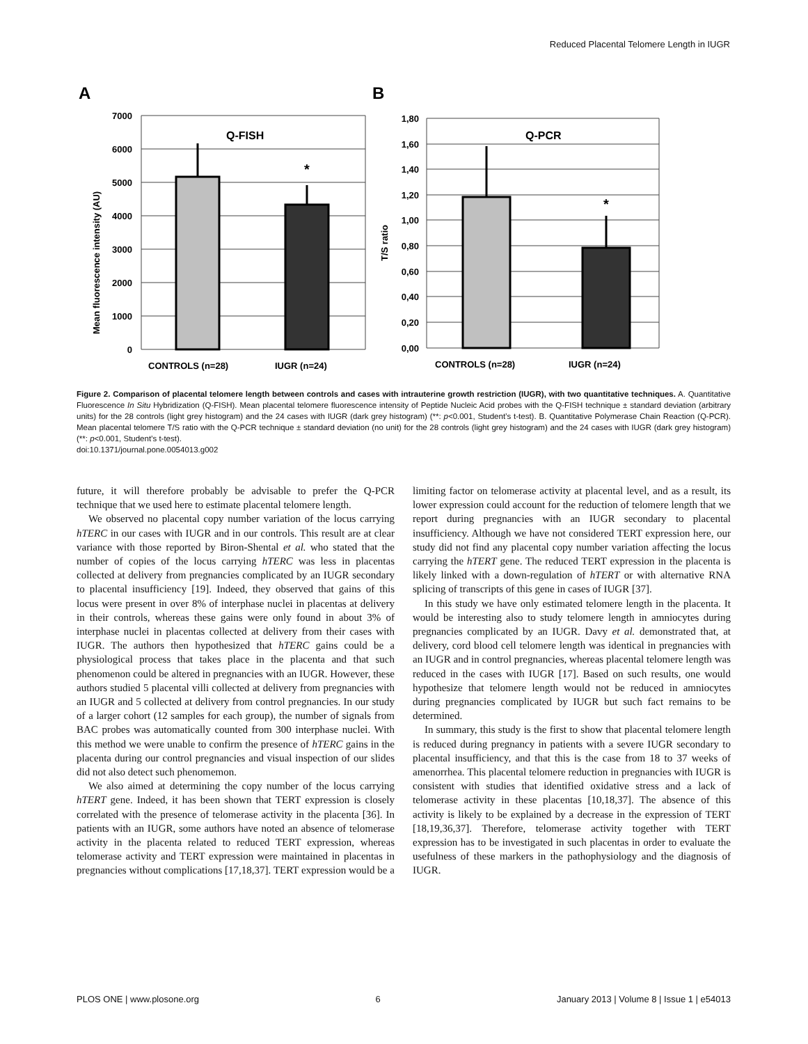Reduced Placental Telomere Length in IUGR
A
B
7000
6000
5000
4000
3000
2000
1000
0
Mean fluorescence intensity (AU)
Q-FISH
*
CONTROLS (n=28)
IUGR (n=24)
1,80
1,60
1,40
1,20
1,00
0,80
0,60
0,40
0,20
0,00
T/S ratio
Q-PCR
*
CONTROLS (n=28)
IUGR (n=24)
Figure 2. Comparison of placental telomere length between controls and cases with intrauterine growth restriction (IUGR), with two quantitative techniques. A. Quantitative Fluorescence In Situ Hybridization (Q-FISH). Mean placental telomere fluorescence intensity of Peptide Nucleic Acid probes with the Q-FISH technique ± standard deviation (arbitrary units) for the 28 controls (light grey histogram) and the 24 cases with IUGR (dark grey histogram) (**: p<0.001, Student’s t-test). B. Quantitative Polymerase Chain Reaction (Q-PCR). Mean placental telomere T/S ratio with the Q-PCR technique ± standard deviation (no unit) for the 28 controls (light grey histogram) and the 24 cases with IUGR (dark grey histogram) (**: p<0.001, Student’s t-test).
doi:10.1371/journal.pone.0054013.g002
future, it will therefore probably be advisable to prefer the Q-PCR technique that we used here to estimate placental telomere length.
We observed no placental copy number variation of the locus carrying hTERC in our cases with IUGR and in our controls. This result are at clear variance with those reported by Biron-Shental et al. who stated that the number of copies of the locus carrying hTERC was less in placentas collected at delivery from pregnancies complicated by an IUGR secondary to placental insufficiency [19]. Indeed, they observed that gains of this locus were present in over 8% of interphase nuclei in placentas at delivery in their controls, whereas these gains were only found in about 3% of interphase nuclei in placentas collected at delivery from their cases with IUGR. The authors then hypothesized that hTERC gains could be a physiological process that takes place in the placenta and that such phenomenon could be altered in pregnancies with an IUGR. However, these authors studied 5 placental villi collected at delivery from pregnancies with an IUGR and 5 collected at delivery from control pregnancies. In our study of a larger cohort (12 samples for each group), the number of signals from BAC probes was automatically counted from 300 interphase nuclei. With this method we were unable to confirm the presence of hTERC gains in the placenta during our control pregnancies and visual inspection of our slides did not also detect such phenomemon.
We also aimed at determining the copy number of the locus carrying hTERT gene. Indeed, it has been shown that TERT expression is closely correlated with the presence of telomerase activity in the placenta [36]. In patients with an IUGR, some authors have noted an absence of telomerase activity in the placenta related to reduced TERT expression, whereas telomerase activity and TERT expression were maintained in placentas in pregnancies without complications [17,18,37]. TERT expression would be a limiting factor on telomerase activity at placental level, and as a result, its lower expression could account for the reduction of telomere length that we report during pregnancies with an IUGR secondary to placental insufficiency. Although we have not considered TERT expression here, our study did not find any placental copy number variation affecting the locus carrying the hTERT gene. The reduced TERT expression in the placenta is likely linked with a down-regulation of hTERT or with alternative RNA splicing of transcripts of this gene in cases of IUGR [37].
In this study we have only estimated telomere length in the placenta. It would be interesting also to study telomere length in amniocytes during pregnancies complicated by an IUGR. Davy et al. demonstrated that, at delivery, cord blood cell telomere length was identical in pregnancies with an IUGR and in control pregnancies, whereas placental telomere length was reduced in the cases with IUGR [17]. Based on such results, one would hypothesize that telomere length would not be reduced in amniocytes during pregnancies complicated by IUGR but such fact remains to be determined.
In summary, this study is the first to show that placental telomere length is reduced during pregnancy in patients with a severe IUGR secondary to placental insufficiency, and that this is the case from 18 to 37 weeks of amenorrhea. This placental telomere reduction in pregnancies with IUGR is consistent with studies that identified oxidative stress and a lack of telomerase activity in these placentas [10,18,37]. The absence of this activity is likely to be explained by a decrease in the expression of TERT [18,19,36,37]. Therefore, telomerase activity together with TERT expression has to be investigated in such placentas in order to evaluate the usefulness of these markers in the pathophysiology and the diagnosis of IUGR.
PLOS ONE | www.plosone.org 6 January 2013 | Volume 8 | Issue 1 | e54013